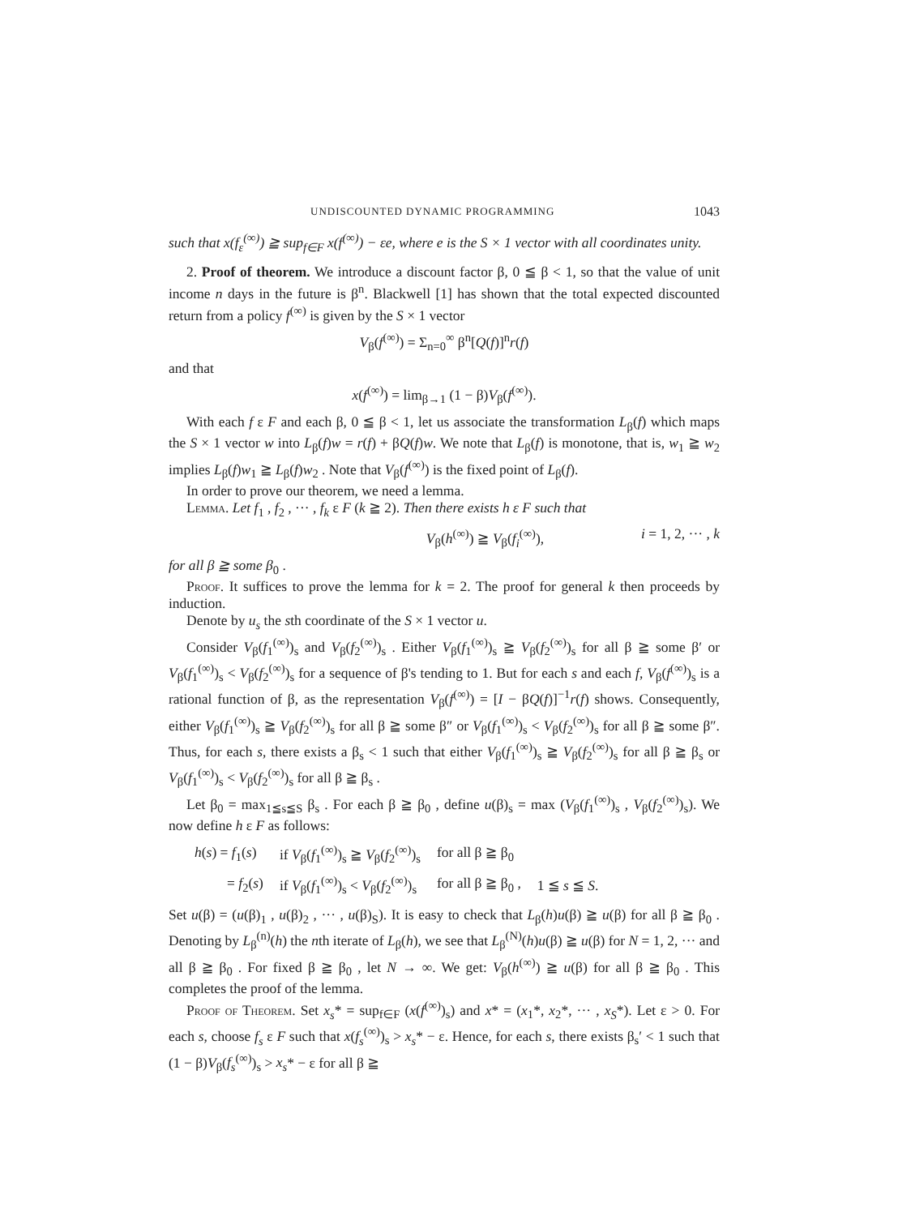UNDISCOUNTED DYNAMIC PROGRAMMING 1043
such that x(f<sub>ε</sub><sup>(∞)</sup>) ≧ sup<sub>f∈F</sub> x(f<sup>(∞)</sup>) − εe, where e is the S × 1 vector with all coordinates unity.
2. Proof of theorem. We introduce a discount factor β, 0 ≦ β < 1, so that the value of unit income n days in the future is β<sup>n</sup>. Blackwell [1] has shown that the total expected discounted return from a policy f<sup>(∞)</sup> is given by the S × 1 vector
V<sub>β</sub>(f<sup>(∞)</sup>) = Σ<sub>n=0</sub><sup>∞</sup> β<sup>n</sup>[Q(f)]<sup>n</sup>r(f)
and that
x(f<sup>(∞)</sup>) = lim<sub>β→1</sub> (1 − β)V<sub>β</sub>(f<sup>(∞)</sup>).
With each f ε F and each β, 0 ≦ β < 1, let us associate the transformation L<sub>β</sub>(f) which maps the S × 1 vector w into L<sub>β</sub>(f)w = r(f) + βQ(f)w. We note that L<sub>β</sub>(f) is monotone, that is, w<sub>1</sub> ≧ w<sub>2</sub> implies L<sub>β</sub>(f)w<sub>1</sub> ≧ L<sub>β</sub>(f)w<sub>2</sub> . Note that V<sub>β</sub>(f<sup>(∞)</sup>) is the fixed point of L<sub>β</sub>(f).
In order to prove our theorem, we need a lemma.
Lemma. Let f<sub>1</sub> , f<sub>2</sub> , ··· , f<sub>k</sub> ε F (k ≧ 2). Then there exists h ε F such that
V<sub>β</sub>(h<sup>(∞)</sup>) ≧ V<sub>β</sub>(f<sub>i</sub><sup>(∞)</sup>), i = 1, 2, ··· , k
for all β ≧ some β<sub>0</sub> .
Proof. It suffices to prove the lemma for k = 2. The proof for general k then proceeds by induction.
Denote by u<sub>s</sub> the sth coordinate of the S × 1 vector u.
Consider V<sub>β</sub>(f<sub>1</sub><sup>(∞)</sup>)<sub>s</sub> and V<sub>β</sub>(f<sub>2</sub><sup>(∞)</sup>)<sub>s</sub> . Either V<sub>β</sub>(f<sub>1</sub><sup>(∞)</sup>)<sub>s</sub> ≧ V<sub>β</sub>(f<sub>2</sub><sup>(∞)</sup>)<sub>s</sub> for all β ≧ some β′ or V<sub>β</sub>(f<sub>1</sub><sup>(∞)</sup>)<sub>s</sub> < V<sub>β</sub>(f<sub>2</sub><sup>(∞)</sup>)<sub>s</sub> for a sequence of β's tending to 1. But for each s and each f, V<sub>β</sub>(f<sup>(∞)</sup>)<sub>s</sub> is a rational function of β, as the representation V<sub>β</sub>(f<sup>(∞)</sup>) = [I − βQ(f)]<sup>−1</sup>r(f) shows. Consequently, either V<sub>β</sub>(f<sub>1</sub><sup>(∞)</sup>)<sub>s</sub> ≧ V<sub>β</sub>(f<sub>2</sub><sup>(∞)</sup>)<sub>s</sub> for all β ≧ some β″ or V<sub>β</sub>(f<sub>1</sub><sup>(∞)</sup>)<sub>s</sub> < V<sub>β</sub>(f<sub>2</sub><sup>(∞)</sup>)<sub>s</sub> for all β ≧ some β″. Thus, for each s, there exists a β<sub>s</sub> < 1 such that either V<sub>β</sub>(f<sub>1</sub><sup>(∞)</sup>)<sub>s</sub> ≧ V<sub>β</sub>(f<sub>2</sub><sup>(∞)</sup>)<sub>s</sub> for all β ≧ β<sub>s</sub> or V<sub>β</sub>(f<sub>1</sub><sup>(∞)</sup>)<sub>s</sub> < V<sub>β</sub>(f<sub>2</sub><sup>(∞)</sup>)<sub>s</sub> for all β ≧ β<sub>s</sub> .
Let β<sub>0</sub> = max<sub>1≦s≦S</sub> β<sub>s</sub> . For each β ≧ β<sub>0</sub> , define u(β)<sub>s</sub> = max (V<sub>β</sub>(f<sub>1</sub><sup>(∞)</sup>)<sub>s</sub> , V<sub>β</sub>(f<sub>2</sub><sup>(∞)</sup>)<sub>s</sub>). We now define h ε F as follows:
| h ( s ) = f<sub>1</sub>( s ) | if V<sub>β</sub>( f<sub>1</sub><sup>(∞)</sup>)<sub>s</sub> ≧ V<sub>β</sub>( f<sub>2</sub><sup>(∞)</sup>)<sub>s</sub> | for all β ≧ β<sub>0</sub> | |
| = f<sub>2</sub>( s ) | if V<sub>β</sub>( f<sub>1</sub><sup>(∞)</sup>)<sub>s</sub> < V<sub>β</sub>( f<sub>2</sub><sup>(∞)</sup>)<sub>s</sub> | for all β ≧ β<sub>0</sub> , | 1 ≦ s ≦ S . |
Set u(β) = (u(β)<sub>1</sub> , u(β)<sub>2</sub> , ··· , u(β)<sub>S</sub>). It is easy to check that L<sub>β</sub>(h)u(β) ≧ u(β) for all β ≧ β<sub>0</sub> . Denoting by L<sub>β</sub><sup>(n)</sup>(h) the nth iterate of L<sub>β</sub>(h), we see that L<sub>β</sub><sup>(N)</sup>(h)u(β) ≧ u(β) for N = 1, 2, ··· and all β ≧ β<sub>0</sub> . For fixed β ≧ β<sub>0</sub> , let N → ∞. We get: V<sub>β</sub>(h<sup>(∞)</sup>) ≧ u(β) for all β ≧ β<sub>0</sub> . This completes the proof of the lemma.
Proof of Theorem. Set x<sub>s</sub>* = sup<sub>f∈F</sub> (x(f<sup>(∞)</sup>)<sub>s</sub>) and x* = (x<sub>1</sub>*, x<sub>2</sub>*, ··· , x<sub>S</sub>*). Let ε > 0. For each s, choose f<sub>s</sub> ε F such that x(f<sub>s</sub><sup>(∞)</sup>)<sub>s</sub> > x<sub>s</sub>* − ε. Hence, for each s, there exists β<sub>s</sub>′ < 1 such that (1 − β)V<sub>β</sub>(f<sub>s</sub><sup>(∞)</sup>)<sub>s</sub> > x<sub>s</sub>* − ε for all β ≧